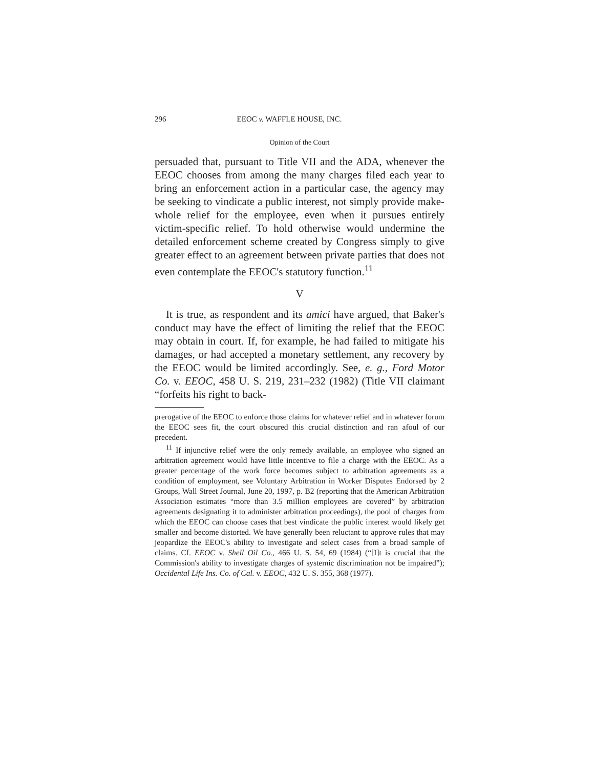296 EEOC v. WAFFLE HOUSE, INC.
Opinion of the Court
persuaded that, pursuant to Title VII and the ADA, whenever the EEOC chooses from among the many charges filed each year to bring an enforcement action in a particular case, the agency may be seeking to vindicate a public interest, not simply provide make-whole relief for the employee, even when it pursues entirely victim-specific relief. To hold otherwise would undermine the detailed enforcement scheme created by Congress simply to give greater effect to an agreement between private parties that does not even contemplate the EEOC's statutory function.<sup>11</sup>
V
It is true, as respondent and its amici have argued, that Baker's conduct may have the effect of limiting the relief that the EEOC may obtain in court. If, for example, he had failed to mitigate his damages, or had accepted a monetary settlement, any recovery by the EEOC would be limited accordingly. See, e. g., Ford Motor Co. v. EEOC, 458 U. S. 219, 231–232 (1982) (Title VII claimant “forfeits his right to back-
prerogative of the EEOC to enforce those claims for whatever relief and in whatever forum the EEOC sees fit, the court obscured this crucial distinction and ran afoul of our precedent.
<sup>11</sup> If injunctive relief were the only remedy available, an employee who signed an arbitration agreement would have little incentive to file a charge with the EEOC. As a greater percentage of the work force becomes subject to arbitration agreements as a condition of employment, see Voluntary Arbitration in Worker Disputes Endorsed by 2 Groups, Wall Street Journal, June 20, 1997, p. B2 (reporting that the American Arbitration Association estimates “more than 3.5 million employees are covered” by arbitration agreements designating it to administer arbitration proceedings), the pool of charges from which the EEOC can choose cases that best vindicate the public interest would likely get smaller and become distorted. We have generally been reluctant to approve rules that may jeopardize the EEOC's ability to investigate and select cases from a broad sample of claims. Cf. EEOC v. Shell Oil Co., 466 U. S. 54, 69 (1984) (“[I]t is crucial that the Commission's ability to investigate charges of systemic discrimination not be impaired”); Occidental Life Ins. Co. of Cal. v. EEOC, 432 U. S. 355, 368 (1977).